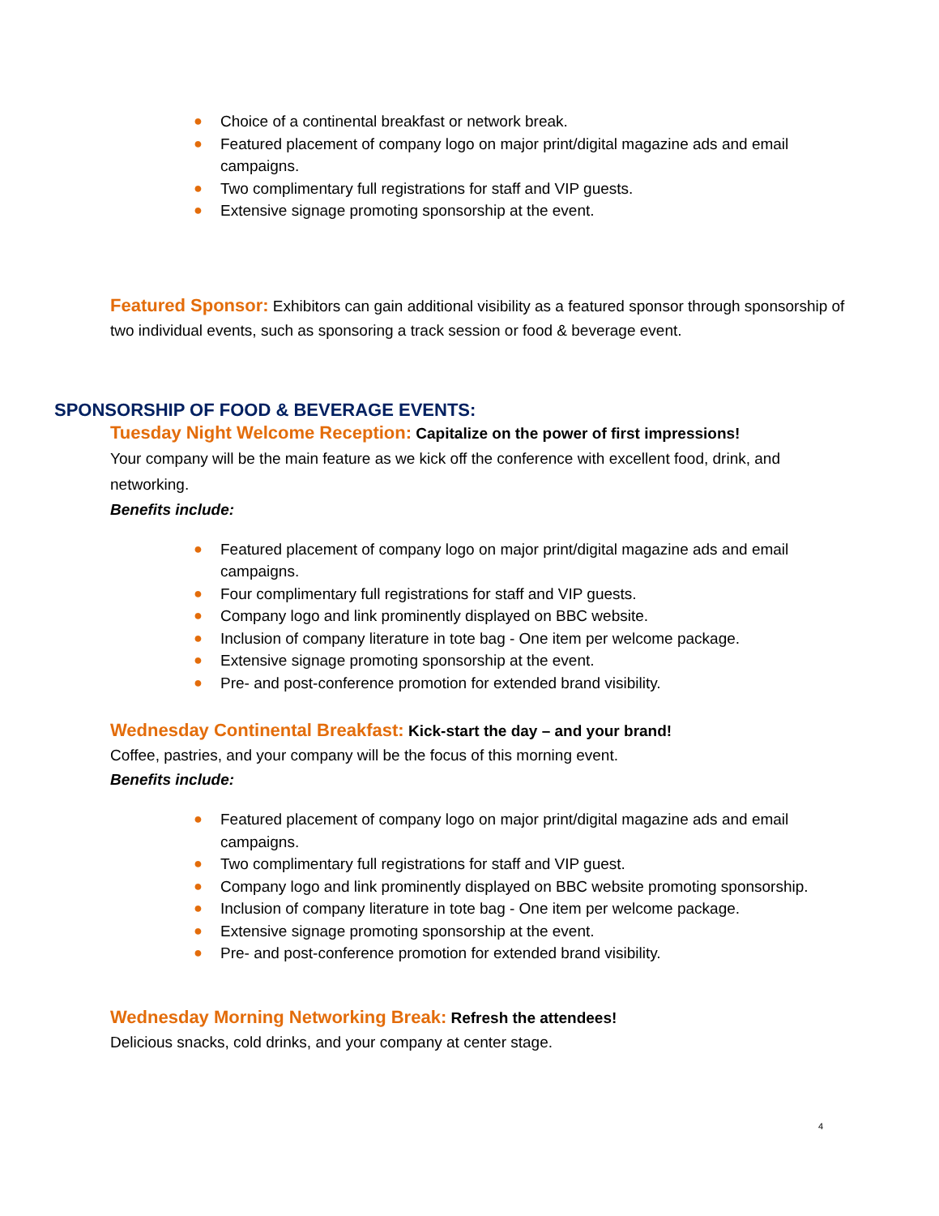● Choice of a continental breakfast or network break.
● Featured placement of company logo on major print/digital magazine ads and email campaigns.
● Two complimentary full registrations for staff and VIP guests.
● Extensive signage promoting sponsorship at the event.
Featured Sponsor: Exhibitors can gain additional visibility as a featured sponsor through sponsorship of two individual events, such as sponsoring a track session or food & beverage event.
SPONSORSHIP OF FOOD & BEVERAGE EVENTS:
Tuesday Night Welcome Reception: Capitalize on the power of first impressions!
Your company will be the main feature as we kick off the conference with excellent food, drink, and networking.
Benefits include:
● Featured placement of company logo on major print/digital magazine ads and email campaigns.
● Four complimentary full registrations for staff and VIP guests.
● Company logo and link prominently displayed on BBC website.
● Inclusion of company literature in tote bag - One item per welcome package.
● Extensive signage promoting sponsorship at the event.
● Pre- and post-conference promotion for extended brand visibility.
Wednesday Continental Breakfast: Kick-start the day – and your brand!
Coffee, pastries, and your company will be the focus of this morning event.
Benefits include:
● Featured placement of company logo on major print/digital magazine ads and email campaigns.
● Two complimentary full registrations for staff and VIP guest.
● Company logo and link prominently displayed on BBC website promoting sponsorship.
● Inclusion of company literature in tote bag - One item per welcome package.
● Extensive signage promoting sponsorship at the event.
● Pre- and post-conference promotion for extended brand visibility.
Wednesday Morning Networking Break: Refresh the attendees!
Delicious snacks, cold drinks, and your company at center stage.
4